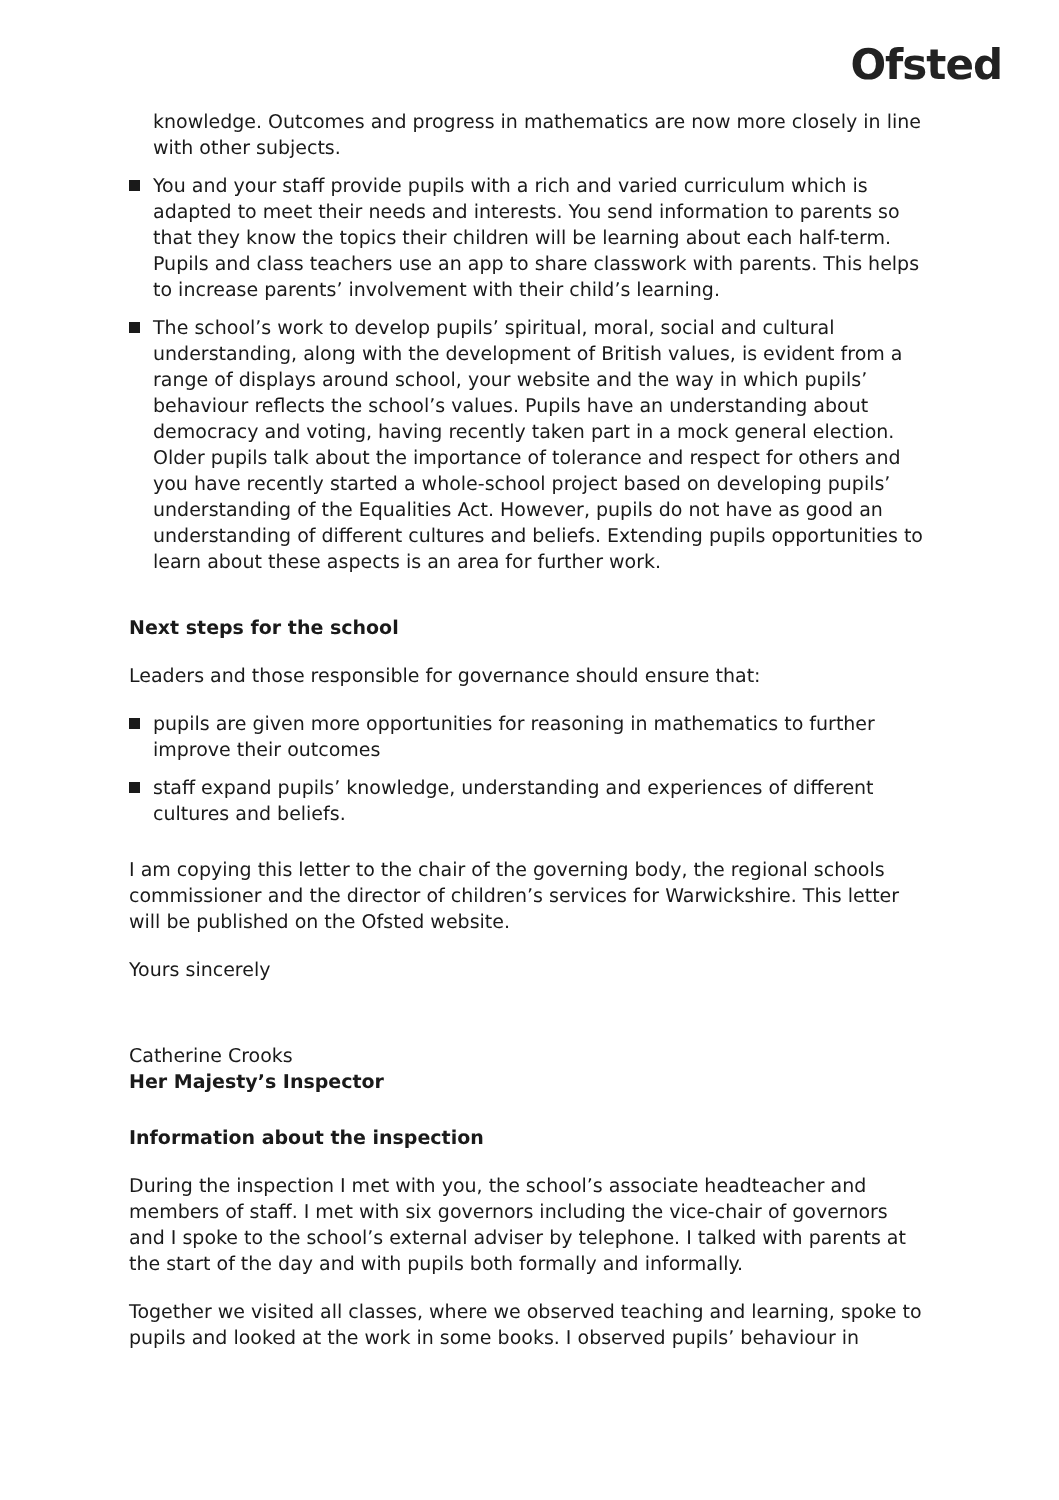Ofsted
knowledge. Outcomes and progress in mathematics are now more closely in line with other subjects.
You and your staff provide pupils with a rich and varied curriculum which is adapted to meet their needs and interests. You send information to parents so that they know the topics their children will be learning about each half-term. Pupils and class teachers use an app to share classwork with parents. This helps to increase parents’ involvement with their child’s learning.
The school’s work to develop pupils’ spiritual, moral, social and cultural understanding, along with the development of British values, is evident from a range of displays around school, your website and the way in which pupils’ behaviour reflects the school’s values. Pupils have an understanding about democracy and voting, having recently taken part in a mock general election. Older pupils talk about the importance of tolerance and respect for others and you have recently started a whole-school project based on developing pupils’ understanding of the Equalities Act. However, pupils do not have as good an understanding of different cultures and beliefs. Extending pupils opportunities to learn about these aspects is an area for further work.
Next steps for the school
Leaders and those responsible for governance should ensure that:
pupils are given more opportunities for reasoning in mathematics to further improve their outcomes
staff expand pupils’ knowledge, understanding and experiences of different cultures and beliefs.
I am copying this letter to the chair of the governing body, the regional schools commissioner and the director of children’s services for Warwickshire. This letter will be published on the Ofsted website.
Yours sincerely
Catherine Crooks
Her Majesty’s Inspector
Information about the inspection
During the inspection I met with you, the school’s associate headteacher and members of staff. I met with six governors including the vice-chair of governors and I spoke to the school’s external adviser by telephone. I talked with parents at the start of the day and with pupils both formally and informally.
Together we visited all classes, where we observed teaching and learning, spoke to pupils and looked at the work in some books. I observed pupils’ behaviour in